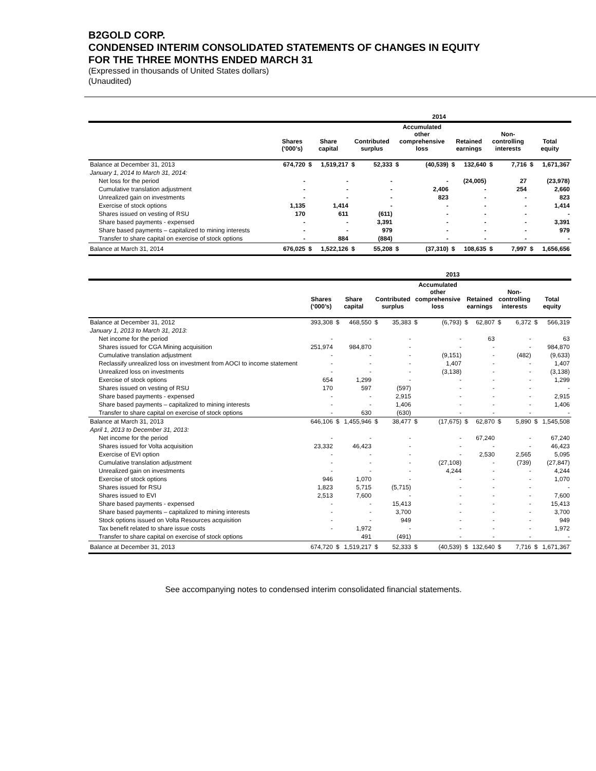B2GOLD CORP.
CONDENSED INTERIM CONSOLIDATED STATEMENTS OF CHANGES IN EQUITY
FOR THE THREE MONTHS ENDED MARCH 31
(Expressed in thousands of United States dollars)
(Unaudited)
| | | 2014 | | | | | | | | | | | |
| --- | --- | --- | --- | --- | --- | --- | --- | --- | --- | --- | --- | --- | --- |
| | Shares (‘000’s) | Share capital | | Contributed surplus | | Accumulated other comprehensive loss | | Retained earnings | | Non- controlling interests | | Total equity | |
| Balance at December 31, 2013 | 674,720 | $ | 1,519,217 | $ | 52,333 | $ | (40,539) | $ | 132,640 | $ | 7,716 | $ | 1,671,367 |
| January 1, 2014 to March 31, 2014: | | | | | | | | | | | | | |
| Net loss for the period | - | | - | | - | | - | | (24,005) | | 27 | | (23,978) |
| Cumulative translation adjustment | - | | - | | - | | 2,406 | | - | | 254 | | 2,660 |
| Unrealized gain on investments | - | | - | | - | | 823 | | - | | - | | 823 |
| Exercise of stock options | 1,135 | | 1,414 | | - | | - | | - | | - | | 1,414 |
| Shares issued on vesting of RSU | 170 | | 611 | | (611) | | - | | - | | - | | - |
| Share based payments - expensed | - | | - | | 3,391 | | - | | - | | - | | 3,391 |
| Share based payments – capitalized to mining interests | - | | - | | 979 | | - | | - | | - | | 979 |
| Transfer to share capital on exercise of stock options | - | | 884 | | (884) | | - | | - | | - | | - |
| Balance at March 31, 2014 | 676,025 | $ | 1,522,126 | $ | 55,208 | $ | (37,310) | $ | 108,635 | $ | 7,997 | $ | 1,656,656 |
| | | 2013 | | | | | | | | | | | |
| --- | --- | --- | --- | --- | --- | --- | --- | --- | --- | --- | --- | --- | --- |
| | Shares (‘000’s) | Share capital | | Contributed surplus | | Accumulated other comprehensive loss | | Retained earnings | | Non- controlling interests | | Total equity | |
| Balance at December 31, 2012 | 393,308 | $ | 468,550 | $ | 35,383 | $ | (6,793) | $ | 62,807 | $ | 6,372 | $ | 566,319 |
| January 1, 2013 to March 31, 2013: | | | | | | | | | | | | | |
| Net income for the period | - | | - | | - | | - | | 63 | | - | | 63 |
| Shares issued for CGA Mining acquisition | 251,974 | | 984,870 | | - | | - | | - | | - | | 984,870 |
| Cumulative translation adjustment | - | | - | | - | | (9,151) | | - | | (482) | | (9,633) |
| Reclassify unrealized loss on investment from AOCI to income statement | - | | - | | - | | 1,407 | | - | | - | | 1,407 |
| Unrealized loss on investments | - | | - | | - | | (3,138) | | - | | - | | (3,138) |
| Exercise of stock options | 654 | | 1,299 | | - | | - | | - | | - | | 1,299 |
| Shares issued on vesting of RSU | 170 | | 597 | | (597) | | - | | - | | - | | - |
| Share based payments - expensed | - | | - | | 2,915 | | - | | - | | - | | 2,915 |
| Share based payments – capitalized to mining interests | - | | - | | 1,406 | | - | | - | | - | | 1,406 |
| Transfer to share capital on exercise of stock options | - | | 630 | | (630) | | - | | - | | - | | - |
| Balance at March 31, 2013 | 646,106 | $ | 1,455,946 | $ | 38,477 | $ | (17,675) | $ | 62,870 | $ | 5,890 | $ | 1,545,508 |
| April 1, 2013 to December 31, 2013: | | | | | | | | | | | | | |
| Net income for the period | - | | - | | - | | - | | 67,240 | | - | | 67,240 |
| Shares issued for Volta acquisition | 23,332 | | 46,423 | | - | | - | | - | | - | | 46,423 |
| Exercise of EVI option | - | | - | | - | | - | | 2,530 | | 2,565 | | 5,095 |
| Cumulative translation adjustment | - | | - | | - | | (27,108) | | - | | (739) | | (27,847) |
| Unrealized gain on investments | - | | - | | - | | 4,244 | | - | | - | | 4,244 |
| Exercise of stock options | 946 | | 1,070 | | - | | - | | - | | - | | 1,070 |
| Shares issued for RSU | 1,823 | | 5,715 | | (5,715) | | - | | - | | - | | - |
| Shares issued to EVI | 2,513 | | 7,600 | | - | | - | | - | | - | | 7,600 |
| Share based payments - expensed | - | | - | | 15,413 | | - | | - | | - | | 15,413 |
| Share based payments – capitalized to mining interests | - | | - | | 3,700 | | - | | - | | - | | 3,700 |
| Stock options issued on Volta Resources acquisition | - | | - | | 949 | | - | | - | | - | | 949 |
| Tax benefit related to share issue costs | - | | 1,972 | | - | | - | | - | | - | | 1,972 |
| Transfer to share capital on exercise of stock options | | | 491 | | (491) | | - | | - | | - | | - |
| Balance at December 31, 2013 | 674,720 | $ | 1,519,217 | $ | 52,333 | $ | (40,539) | $ | 132,640 | $ | 7,716 | $ | 1,671,367 |
See accompanying notes to condensed interim consolidated financial statements.